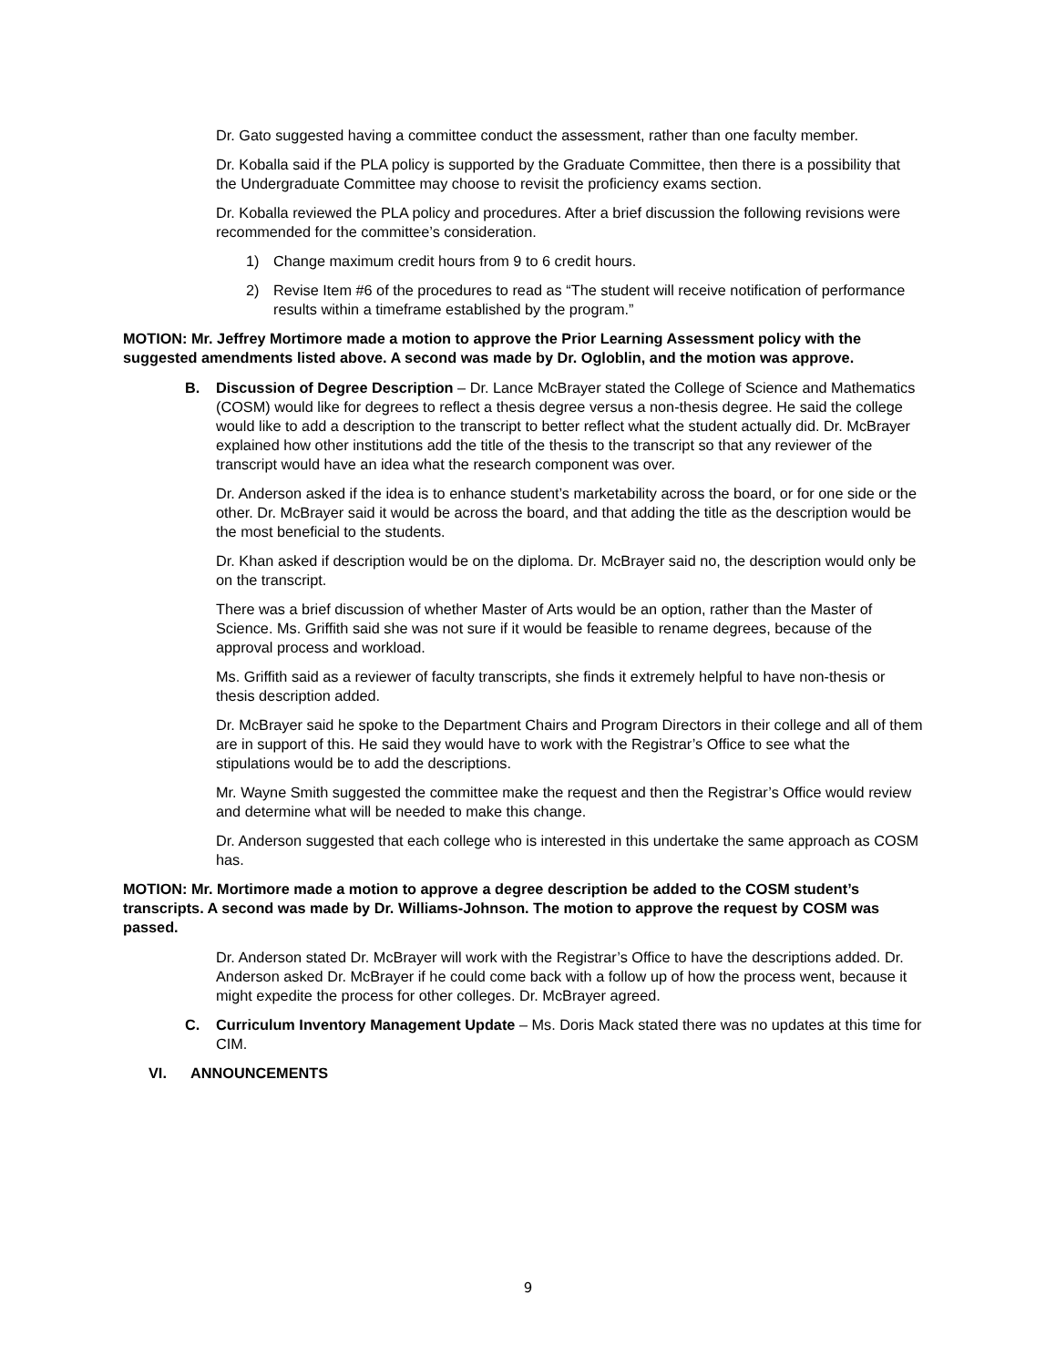Dr. Gato suggested having a committee conduct the assessment, rather than one faculty member.
Dr. Koballa said if the PLA policy is supported by the Graduate Committee, then there is a possibility that the Undergraduate Committee may choose to revisit the proficiency exams section.
Dr. Koballa reviewed the PLA policy and procedures. After a brief discussion the following revisions were recommended for the committee’s consideration.
1) Change maximum credit hours from 9 to 6 credit hours.
2) Revise Item #6 of the procedures to read as “The student will receive notification of performance results within a timeframe established by the program.”
MOTION: Mr. Jeffrey Mortimore made a motion to approve the Prior Learning Assessment policy with the suggested amendments listed above. A second was made by Dr. Ogloblin, and the motion was approve.
B. Discussion of Degree Description – Dr. Lance McBrayer stated the College of Science and Mathematics (COSM) would like for degrees to reflect a thesis degree versus a non-thesis degree. He said the college would like to add a description to the transcript to better reflect what the student actually did. Dr. McBrayer explained how other institutions add the title of the thesis to the transcript so that any reviewer of the transcript would have an idea what the research component was over.
Dr. Anderson asked if the idea is to enhance student’s marketability across the board, or for one side or the other. Dr. McBrayer said it would be across the board, and that adding the title as the description would be the most beneficial to the students.
Dr. Khan asked if description would be on the diploma. Dr. McBrayer said no, the description would only be on the transcript.
There was a brief discussion of whether Master of Arts would be an option, rather than the Master of Science. Ms. Griffith said she was not sure if it would be feasible to rename degrees, because of the approval process and workload.
Ms. Griffith said as a reviewer of faculty transcripts, she finds it extremely helpful to have non-thesis or thesis description added.
Dr. McBrayer said he spoke to the Department Chairs and Program Directors in their college and all of them are in support of this. He said they would have to work with the Registrar’s Office to see what the stipulations would be to add the descriptions.
Mr. Wayne Smith suggested the committee make the request and then the Registrar’s Office would review and determine what will be needed to make this change.
Dr. Anderson suggested that each college who is interested in this undertake the same approach as COSM has.
MOTION: Mr. Mortimore made a motion to approve a degree description be added to the COSM student’s transcripts. A second was made by Dr. Williams-Johnson. The motion to approve the request by COSM was passed.
Dr. Anderson stated Dr. McBrayer will work with the Registrar’s Office to have the descriptions added. Dr. Anderson asked Dr. McBrayer if he could come back with a follow up of how the process went, because it might expedite the process for other colleges. Dr. McBrayer agreed.
C. Curriculum Inventory Management Update – Ms. Doris Mack stated there was no updates at this time for CIM.
VI. ANNOUNCEMENTS
9